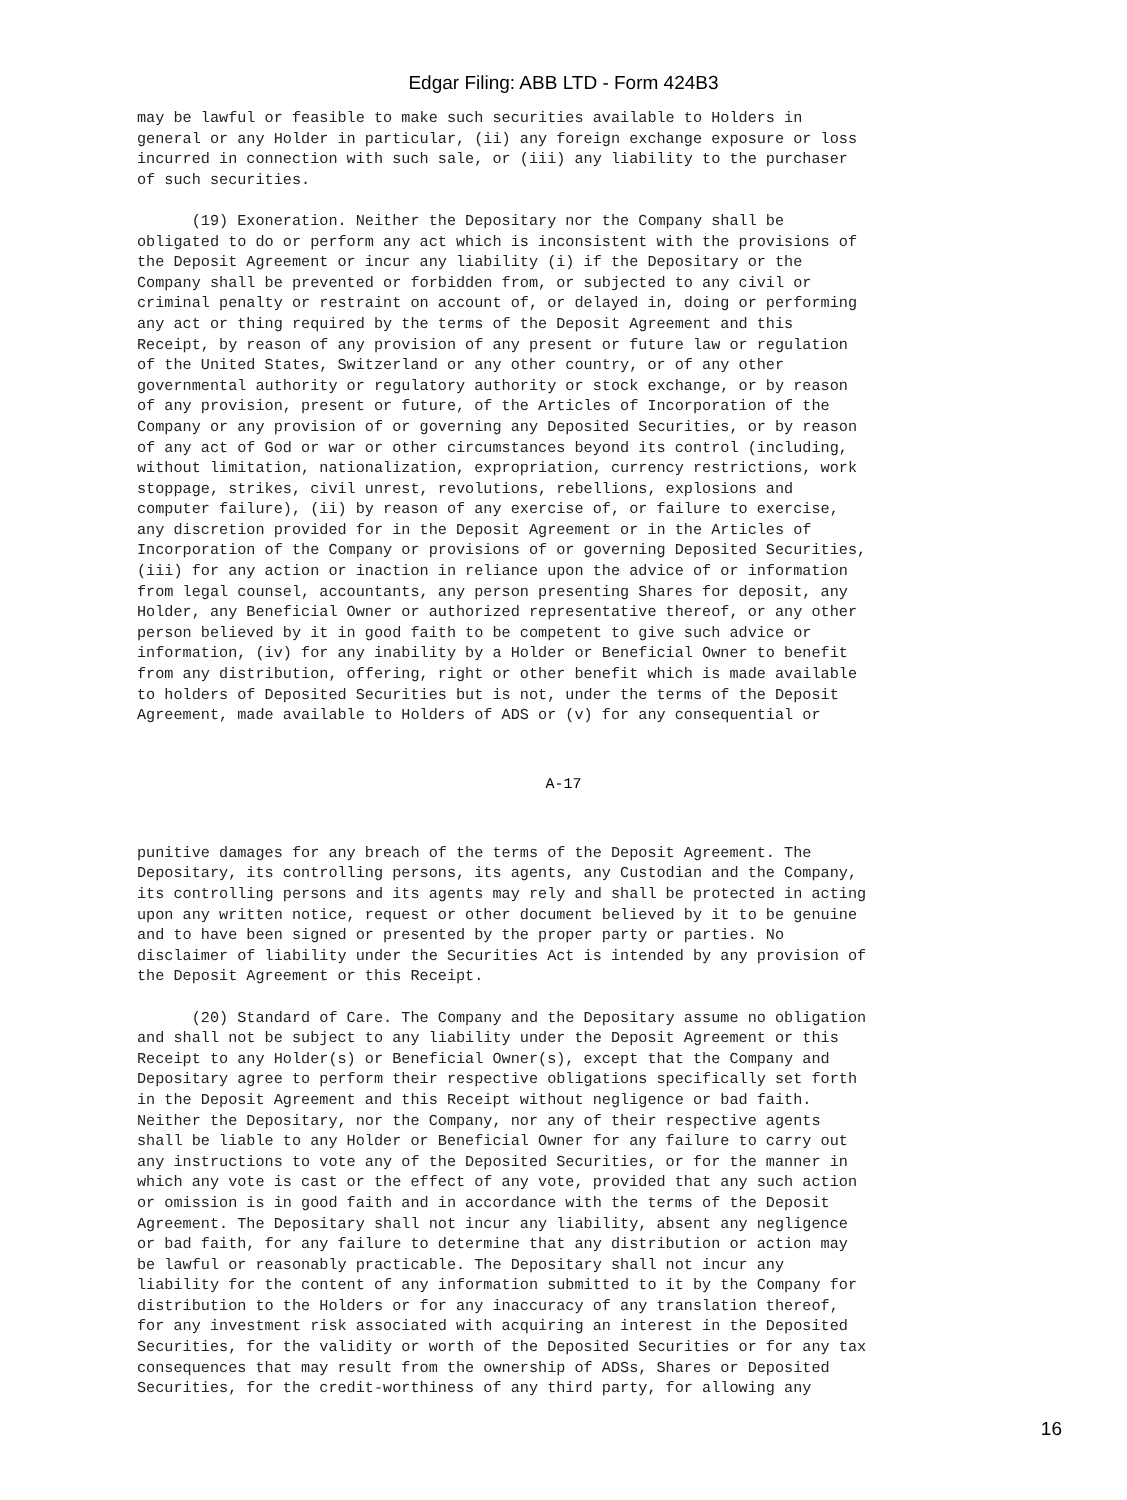Edgar Filing: ABB LTD - Form 424B3
may be lawful or feasible to make such securities available to Holders in
general or any Holder in particular, (ii) any foreign exchange exposure or loss
incurred in connection with such sale, or (iii) any liability to the purchaser
of such securities.

      (19) Exoneration. Neither the Depositary nor the Company shall be
obligated to do or perform any act which is inconsistent with the provisions of
the Deposit Agreement or incur any liability (i) if the Depositary or the
Company shall be prevented or forbidden from, or subjected to any civil or
criminal penalty or restraint on account of, or delayed in, doing or performing
any act or thing required by the terms of the Deposit Agreement and this
Receipt, by reason of any provision of any present or future law or regulation
of the United States, Switzerland or any other country, or of any other
governmental authority or regulatory authority or stock exchange, or by reason
of any provision, present or future, of the Articles of Incorporation of the
Company or any provision of or governing any Deposited Securities, or by reason
of any act of God or war or other circumstances beyond its control (including,
without limitation, nationalization, expropriation, currency restrictions, work
stoppage, strikes, civil unrest, revolutions, rebellions, explosions and
computer failure), (ii) by reason of any exercise of, or failure to exercise,
any discretion provided for in the Deposit Agreement or in the Articles of
Incorporation of the Company or provisions of or governing Deposited Securities,
(iii) for any action or inaction in reliance upon the advice of or information
from legal counsel, accountants, any person presenting Shares for deposit, any
Holder, any Beneficial Owner or authorized representative thereof, or any other
person believed by it in good faith to be competent to give such advice or
information, (iv) for any inability by a Holder or Beneficial Owner to benefit
from any distribution, offering, right or other benefit which is made available
to holders of Deposited Securities but is not, under the terms of the Deposit
Agreement, made available to Holders of ADS or (v) for any consequential or
A-17
punitive damages for any breach of the terms of the Deposit Agreement. The
Depositary, its controlling persons, its agents, any Custodian and the Company,
its controlling persons and its agents may rely and shall be protected in acting
upon any written notice, request or other document believed by it to be genuine
and to have been signed or presented by the proper party or parties. No
disclaimer of liability under the Securities Act is intended by any provision of
the Deposit Agreement or this Receipt.

      (20) Standard of Care. The Company and the Depositary assume no obligation
and shall not be subject to any liability under the Deposit Agreement or this
Receipt to any Holder(s) or Beneficial Owner(s), except that the Company and
Depositary agree to perform their respective obligations specifically set forth
in the Deposit Agreement and this Receipt without negligence or bad faith.
Neither the Depositary, nor the Company, nor any of their respective agents
shall be liable to any Holder or Beneficial Owner for any failure to carry out
any instructions to vote any of the Deposited Securities, or for the manner in
which any vote is cast or the effect of any vote, provided that any such action
or omission is in good faith and in accordance with the terms of the Deposit
Agreement. The Depositary shall not incur any liability, absent any negligence
or bad faith, for any failure to determine that any distribution or action may
be lawful or reasonably practicable. The Depositary shall not incur any
liability for the content of any information submitted to it by the Company for
distribution to the Holders or for any inaccuracy of any translation thereof,
for any investment risk associated with acquiring an interest in the Deposited
Securities, for the validity or worth of the Deposited Securities or for any tax
consequences that may result from the ownership of ADSs, Shares or Deposited
Securities, for the credit-worthiness of any third party, for allowing any
16